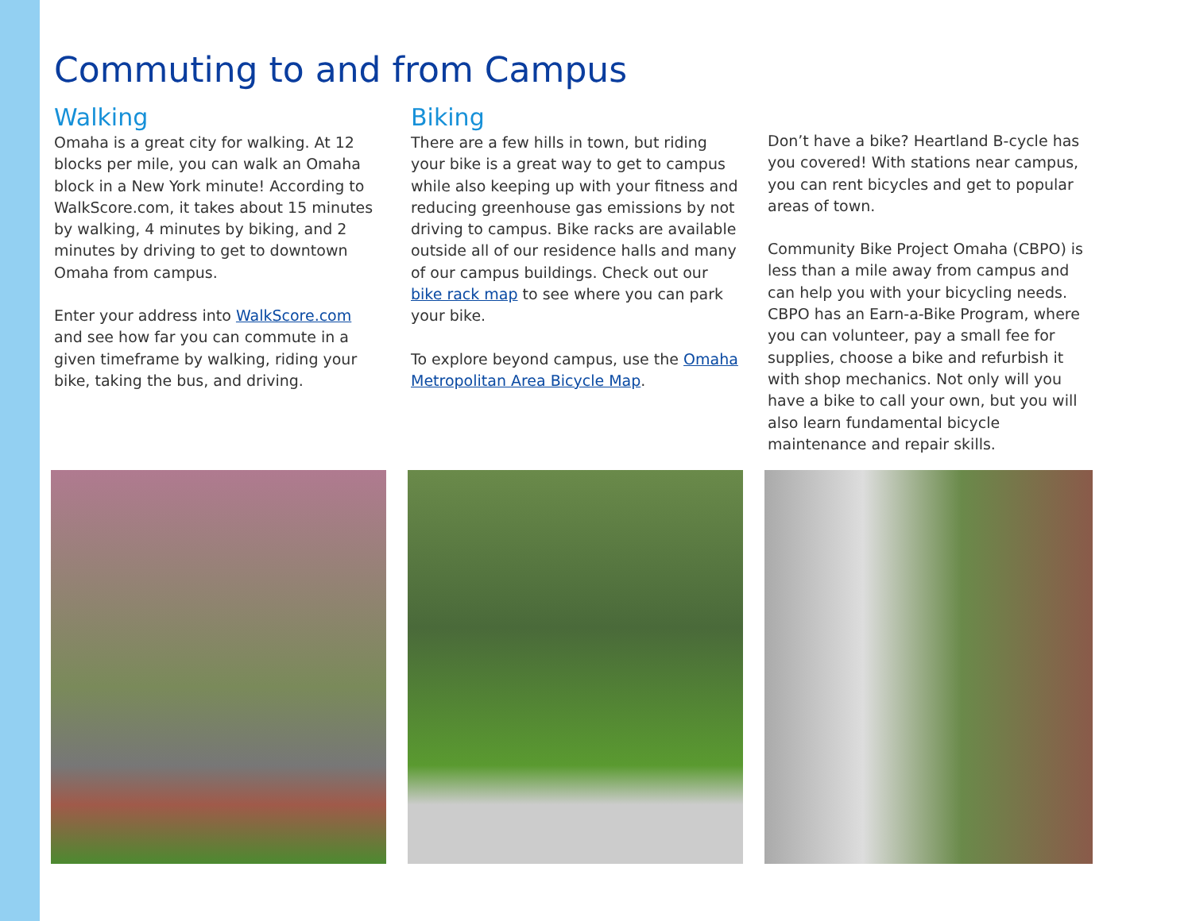Commuting to and from Campus
Walking
Omaha is a great city for walking. At 12 blocks per mile, you can walk an Omaha block in a New York minute! According to WalkScore.com, it takes about 15 minutes by walking, 4 minutes by biking, and 2 minutes by driving to get to downtown Omaha from campus.
Enter your address into WalkScore.com and see how far you can commute in a given timeframe by walking, riding your bike, taking the bus, and driving.
Biking
There are a few hills in town, but riding your bike is a great way to get to campus while also keeping up with your fitness and reducing greenhouse gas emissions by not driving to campus. Bike racks are available outside all of our residence halls and many of our campus buildings. Check out our bike rack map to see where you can park your bike.
To explore beyond campus, use the Omaha Metropolitan Area Bicycle Map.
Don’t have a bike? Heartland B-cycle has you covered! With stations near campus, you can rent bicycles and get to popular areas of town.
Community Bike Project Omaha (CBPO) is less than a mile away from campus and can help you with your bicycling needs. CBPO has an Earn-a-Bike Program, where you can volunteer, pay a small fee for supplies, choose a bike and refurbish it with shop mechanics. Not only will you have a bike to call your own, but you will also learn fundamental bicycle maintenance and repair skills.